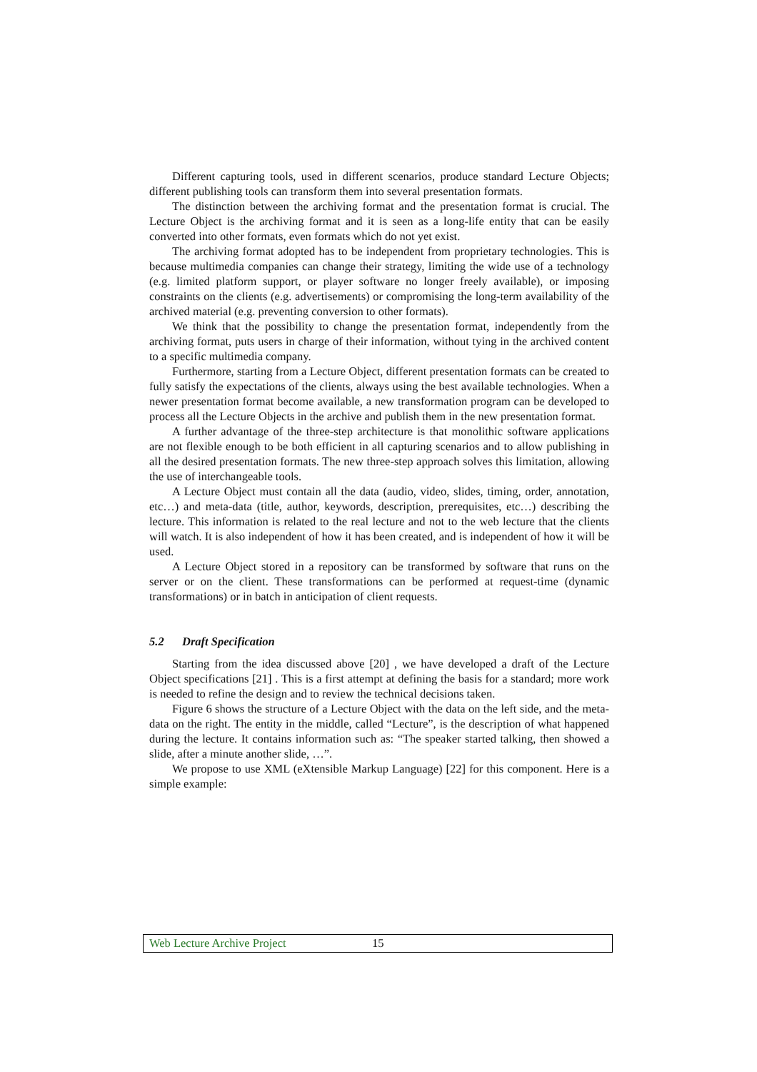Different capturing tools, used in different scenarios, produce standard Lecture Objects; different publishing tools can transform them into several presentation formats.
The distinction between the archiving format and the presentation format is crucial. The Lecture Object is the archiving format and it is seen as a long-life entity that can be easily converted into other formats, even formats which do not yet exist.
The archiving format adopted has to be independent from proprietary technologies. This is because multimedia companies can change their strategy, limiting the wide use of a technology (e.g. limited platform support, or player software no longer freely available), or imposing constraints on the clients (e.g. advertisements) or compromising the long-term availability of the archived material (e.g. preventing conversion to other formats).
We think that the possibility to change the presentation format, independently from the archiving format, puts users in charge of their information, without tying in the archived content to a specific multimedia company.
Furthermore, starting from a Lecture Object, different presentation formats can be created to fully satisfy the expectations of the clients, always using the best available technologies. When a newer presentation format become available, a new transformation program can be developed to process all the Lecture Objects in the archive and publish them in the new presentation format.
A further advantage of the three-step architecture is that monolithic software applications are not flexible enough to be both efficient in all capturing scenarios and to allow publishing in all the desired presentation formats. The new three-step approach solves this limitation, allowing the use of interchangeable tools.
A Lecture Object must contain all the data (audio, video, slides, timing, order, annotation, etc…) and meta-data (title, author, keywords, description, prerequisites, etc…) describing the lecture. This information is related to the real lecture and not to the web lecture that the clients will watch. It is also independent of how it has been created, and is independent of how it will be used.
A Lecture Object stored in a repository can be transformed by software that runs on the server or on the client. These transformations can be performed at request-time (dynamic transformations) or in batch in anticipation of client requests.
5.2 Draft Specification
Starting from the idea discussed above [20] , we have developed a draft of the Lecture Object specifications [21] . This is a first attempt at defining the basis for a standard; more work is needed to refine the design and to review the technical decisions taken.
Figure 6 shows the structure of a Lecture Object with the data on the left side, and the meta-data on the right. The entity in the middle, called “Lecture”, is the description of what happened during the lecture. It contains information such as: “The speaker started talking, then showed a slide, after a minute another slide, …”.
We propose to use XML (eXtensible Markup Language) [22] for this component. Here is a simple example:
Web Lecture Archive Project 15